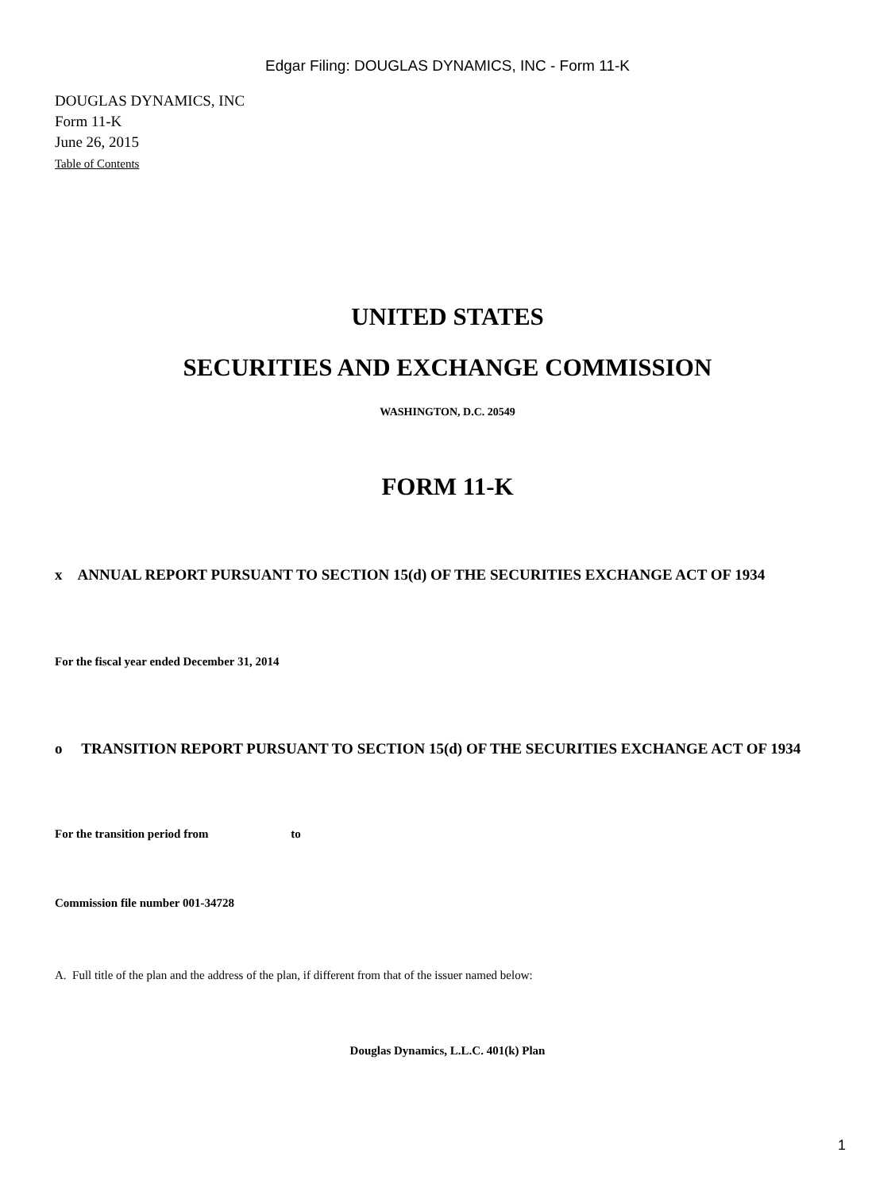Edgar Filing: DOUGLAS DYNAMICS, INC - Form 11-K
DOUGLAS DYNAMICS, INC
Form 11-K
June 26, 2015
Table of Contents
UNITED STATES
SECURITIES AND EXCHANGE COMMISSION
WASHINGTON, D.C. 20549
FORM 11-K
x ANNUAL REPORT PURSUANT TO SECTION 15(d) OF THE SECURITIES EXCHANGE ACT OF 1934
For the fiscal year ended December 31, 2014
o TRANSITION REPORT PURSUANT TO SECTION 15(d) OF THE SECURITIES EXCHANGE ACT OF 1934
For the transition period from to
Commission file number 001-34728
A. Full title of the plan and the address of the plan, if different from that of the issuer named below:
Douglas Dynamics, L.L.C. 401(k) Plan
1